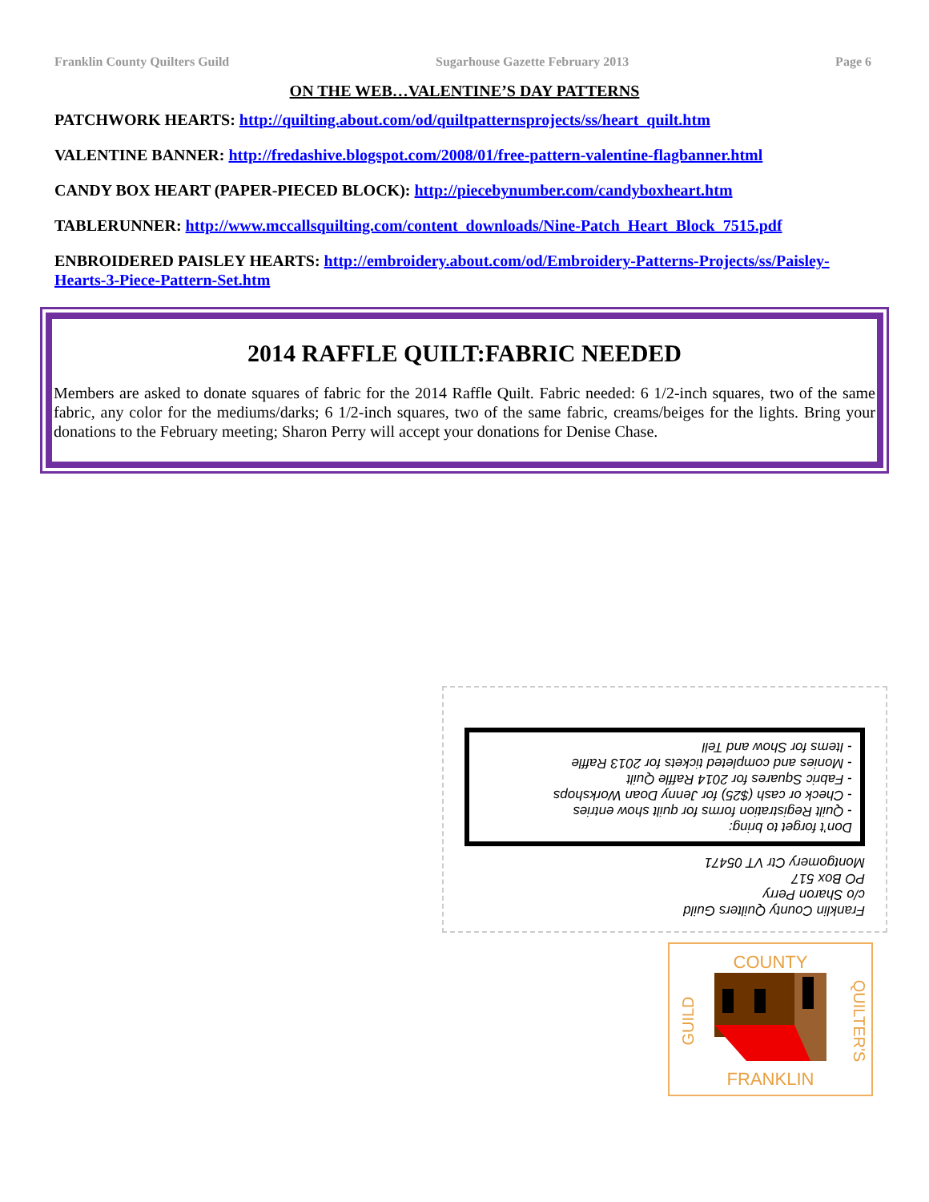Franklin County Quilters Guild Sugarhouse Gazette February 2013 Page 6
ON THE WEB…VALENTINE’S DAY PATTERNS
PATCHWORK HEARTS: http://quilting.about.com/od/quiltpatternsprojects/ss/heart_quilt.htm
VALENTINE BANNER: http://fredashive.blogspot.com/2008/01/free-pattern-valentine-flagbanner.html
CANDY BOX HEART (PAPER-PIECED BLOCK): http://piecebynumber.com/candyboxheart.htm
TABLERUNNER: http://www.mccallsquilting.com/content_downloads/Nine-Patch_Heart_Block_7515.pdf
ENBROIDERED PAISLEY HEARTS: http://embroidery.about.com/od/Embroidery-Patterns-Projects/ss/Paisley-Hearts-3-Piece-Pattern-Set.htm
2014 RAFFLE QUILT:FABRIC NEEDED
Members are asked to donate squares of fabric for the 2014 Raffle Quilt. Fabric needed: 6 1/2-inch squares, two of the same fabric, any color for the mediums/darks; 6 1/2-inch squares, two of the same fabric, creams/beiges for the lights. Bring your donations to the February meeting; Sharon Perry will accept your donations for Denise Chase.
Franklin County Quilters Guild
c/o Sharon Perry
PO Box 517
Montgomery Ctr VT 05471
Don’t forget to bring:
- Quilt Registration forms for quilt show entries
- Check or cash ($25) for Jenny Doan Workshops
- Fabric Squares for 2014 Raffle Quilt
- Monies and completed tickets for 2013 Raffle
- Items for Show and Tell
COUNTY
FRANKLIN
GUILD
QUILTER'S